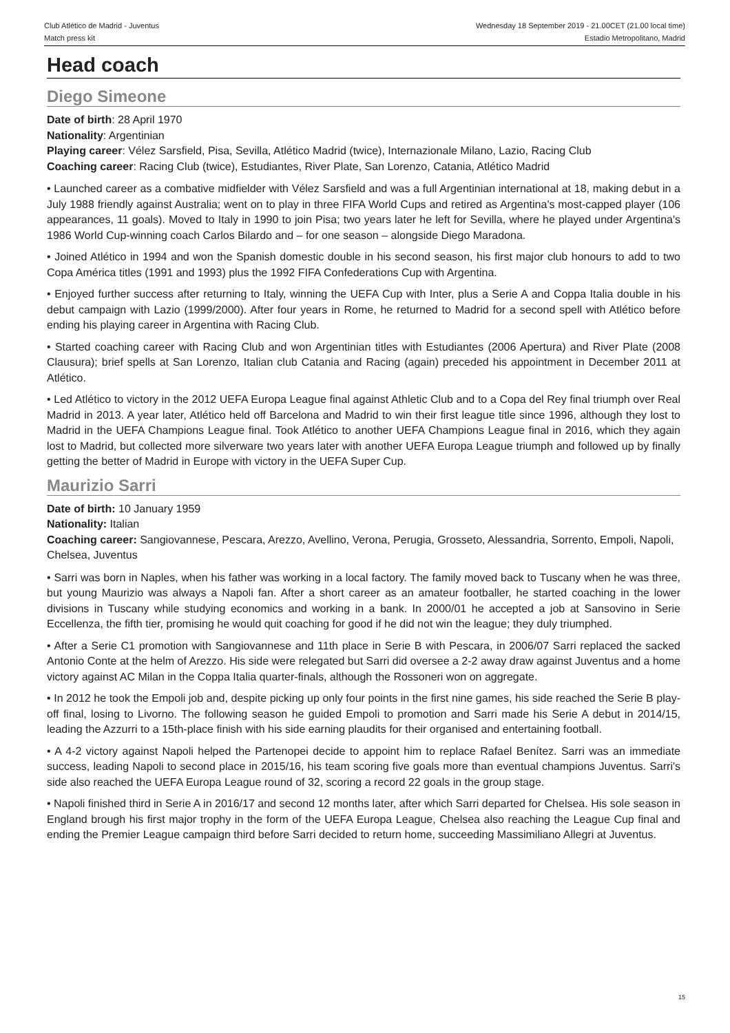Club Atlético de Madrid - Juventus
Match press kit
Wednesday 18 September 2019 - 21.00CET (21.00 local time)
Estadio Metropolitano, Madrid
Head coach
Diego Simeone
Date of birth: 28 April 1970
Nationality: Argentinian
Playing career: Vélez Sarsfield, Pisa, Sevilla, Atlético Madrid (twice), Internazionale Milano, Lazio, Racing Club
Coaching career: Racing Club (twice), Estudiantes, River Plate, San Lorenzo, Catania, Atlético Madrid
• Launched career as a combative midfielder with Vélez Sarsfield and was a full Argentinian international at 18, making debut in a July 1988 friendly against Australia; went on to play in three FIFA World Cups and retired as Argentina's most-capped player (106 appearances, 11 goals). Moved to Italy in 1990 to join Pisa; two years later he left for Sevilla, where he played under Argentina's 1986 World Cup-winning coach Carlos Bilardo and – for one season – alongside Diego Maradona.
• Joined Atlético in 1994 and won the Spanish domestic double in his second season, his first major club honours to add to two Copa América titles (1991 and 1993) plus the 1992 FIFA Confederations Cup with Argentina.
• Enjoyed further success after returning to Italy, winning the UEFA Cup with Inter, plus a Serie A and Coppa Italia double in his debut campaign with Lazio (1999/2000). After four years in Rome, he returned to Madrid for a second spell with Atlético before ending his playing career in Argentina with Racing Club.
• Started coaching career with Racing Club and won Argentinian titles with Estudiantes (2006 Apertura) and River Plate (2008 Clausura); brief spells at San Lorenzo, Italian club Catania and Racing (again) preceded his appointment in December 2011 at Atlético.
• Led Atlético to victory in the 2012 UEFA Europa League final against Athletic Club and to a Copa del Rey final triumph over Real Madrid in 2013. A year later, Atlético held off Barcelona and Madrid to win their first league title since 1996, although they lost to Madrid in the UEFA Champions League final. Took Atlético to another UEFA Champions League final in 2016, which they again lost to Madrid, but collected more silverware two years later with another UEFA Europa League triumph and followed up by finally getting the better of Madrid in Europe with victory in the UEFA Super Cup.
Maurizio Sarri
Date of birth: 10 January 1959
Nationality: Italian
Coaching career: Sangiovannese, Pescara, Arezzo, Avellino, Verona, Perugia, Grosseto, Alessandria, Sorrento, Empoli, Napoli, Chelsea, Juventus
• Sarri was born in Naples, when his father was working in a local factory. The family moved back to Tuscany when he was three, but young Maurizio was always a Napoli fan. After a short career as an amateur footballer, he started coaching in the lower divisions in Tuscany while studying economics and working in a bank. In 2000/01 he accepted a job at Sansovino in Serie Eccellenza, the fifth tier, promising he would quit coaching for good if he did not win the league; they duly triumphed.
• After a Serie C1 promotion with Sangiovannese and 11th place in Serie B with Pescara, in 2006/07 Sarri replaced the sacked Antonio Conte at the helm of Arezzo. His side were relegated but Sarri did oversee a 2-2 away draw against Juventus and a home victory against AC Milan in the Coppa Italia quarter-finals, although the Rossoneri won on aggregate.
• In 2012 he took the Empoli job and, despite picking up only four points in the first nine games, his side reached the Serie B play-off final, losing to Livorno. The following season he guided Empoli to promotion and Sarri made his Serie A debut in 2014/15, leading the Azzurri to a 15th-place finish with his side earning plaudits for their organised and entertaining football.
• A 4-2 victory against Napoli helped the Partenopei decide to appoint him to replace Rafael Benítez. Sarri was an immediate success, leading Napoli to second place in 2015/16, his team scoring five goals more than eventual champions Juventus. Sarri's side also reached the UEFA Europa League round of 32, scoring a record 22 goals in the group stage.
• Napoli finished third in Serie A in 2016/17 and second 12 months later, after which Sarri departed for Chelsea. His sole season in England brough his first major trophy in the form of the UEFA Europa League, Chelsea also reaching the League Cup final and ending the Premier League campaign third before Sarri decided to return home, succeeding Massimiliano Allegri at Juventus.
15